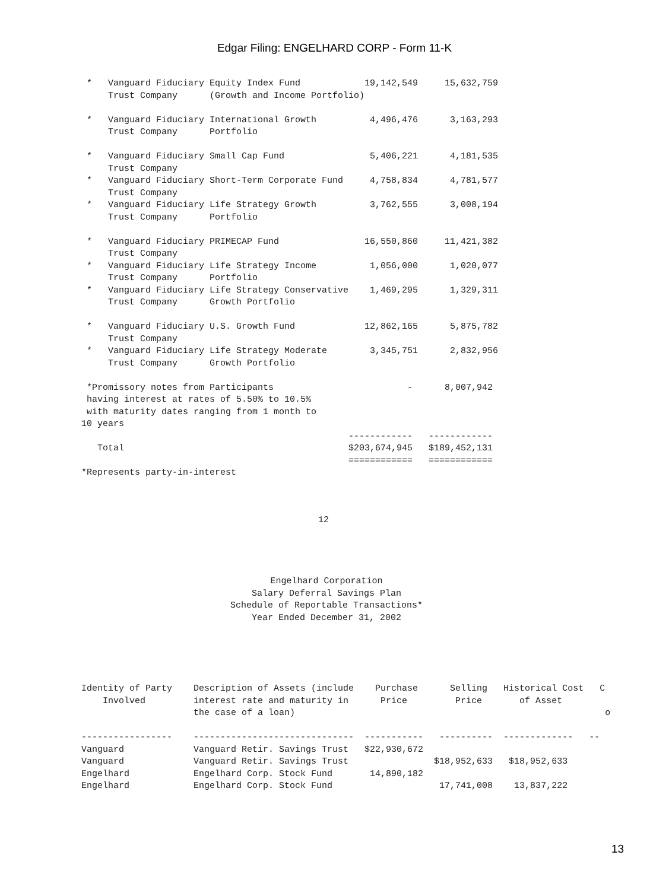Edgar Filing: ENGELHARD CORP - Form 11-K
| * Vanguard Fiduciary Equity Index Fund 19,142,549 15,632,759 Trust Company (Growth and Income Portfolio) * Vanguard Fiduciary International Growth 4,496,476 3,163,293 Trust Company Portfolio * Vanguard Fiduciary Small Cap Fund 5,406,221 4,181,535 Trust Company * Vanguard Fiduciary Short-Term Corporate Fund 4,758,834 4,781,577 Trust Company * Vanguard Fiduciary Life Strategy Growth 3,762,555 3,008,194 Trust Company Portfolio * Vanguard Fiduciary PRIMECAP Fund 16,550,860 11,421,382 Trust Company * Vanguard Fiduciary Life Strategy Income 1,056,000 1,020,077 Trust Company Portfolio * Vanguard Fiduciary Life Strategy Conservative 1,469,295 1,329,311 Trust Company Growth Portfolio * Vanguard Fiduciary U.S. Growth Fund 12,862,165 5,875,782 Trust Company * Vanguard Fiduciary Life Strategy Moderate 3,345,751 2,832,956 Trust Company Growth Portfolio *Promissory notes from Participants - 8,007,942 having interest at rates of 5.50% to 10.5% with maturity dates ranging from 1 month to 10 years ------------ ------------ Total $203,674,945 $189,452,131 ============ ============ *Represents party-in-interest |
12
Engelhard Corporation
Salary Deferral Savings Plan
Schedule of Reportable Transactions*
Year Ended December 31, 2002
| Identity of Party Description of Assets (include Purchase Selling Historical Cost C Involved interest rate and maturity in Price Price of Asset the case of a loan) o ----------------- ------------------------------ ----------- ---------- ------------- -- Vanguard Vanguard Retir. Savings Trust $22,930,672 Vanguard Vanguard Retir. Savings Trust $18,952,633 $18,952,633 Engelhard Engelhard Corp. Stock Fund 14,890,182 Engelhard Engelhard Corp. Stock Fund 17,741,008 13,837,222 |
13